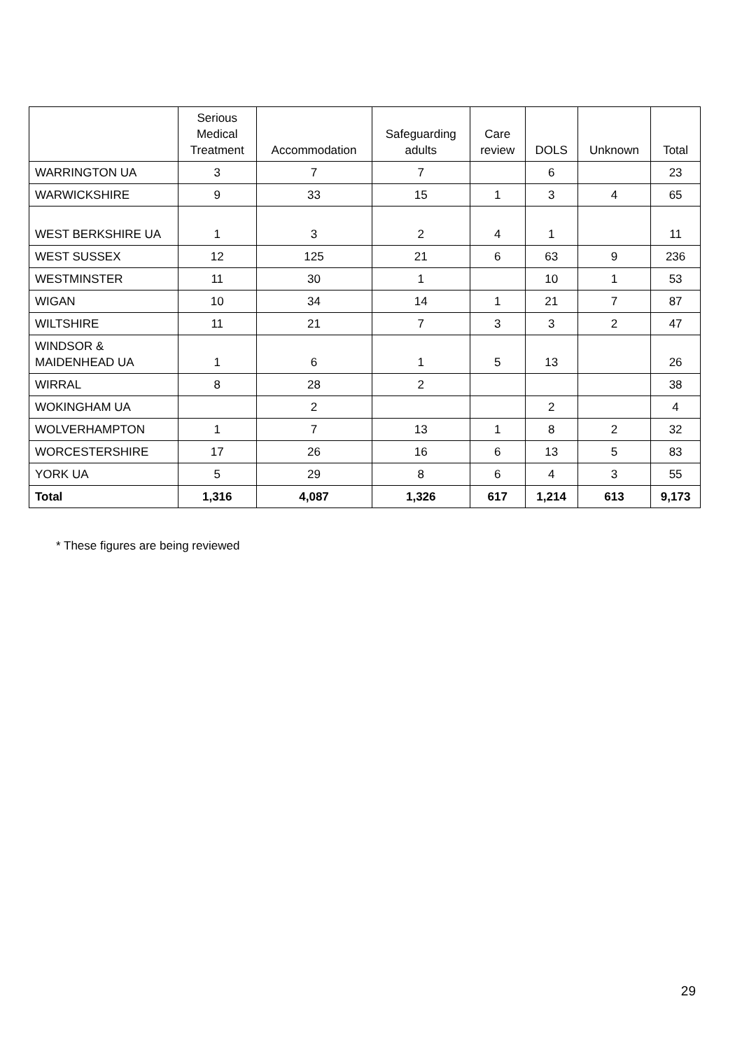| | Serious Medical Treatment | Accommodation | Safeguarding adults | Care review | DOLS | Unknown | Total |
| --- | --- | --- | --- | --- | --- | --- | --- |
| WARRINGTON UA | 3 | 7 | 7 | | 6 | | 23 |
| WARWICKSHIRE | 9 | 33 | 15 | 1 | 3 | 4 | 65 |
| WEST BERKSHIRE UA | 1 | 3 | 2 | 4 | 1 | | 11 |
| WEST SUSSEX | 12 | 125 | 21 | 6 | 63 | 9 | 236 |
| WESTMINSTER | 11 | 30 | 1 | | 10 | 1 | 53 |
| WIGAN | 10 | 34 | 14 | 1 | 21 | 7 | 87 |
| WILTSHIRE | 11 | 21 | 7 | 3 | 3 | 2 | 47 |
| WINDSOR & MAIDENHEAD UA | 1 | 6 | 1 | 5 | 13 | | 26 |
| WIRRAL | 8 | 28 | 2 | | | | 38 |
| WOKINGHAM UA | | 2 | | | 2 | | 4 |
| WOLVERHAMPTON | 1 | 7 | 13 | 1 | 8 | 2 | 32 |
| WORCESTERSHIRE | 17 | 26 | 16 | 6 | 13 | 5 | 83 |
| YORK UA | 5 | 29 | 8 | 6 | 4 | 3 | 55 |
| Total | 1,316 | 4,087 | 1,326 | 617 | 1,214 | 613 | 9,173 |
* These figures are being reviewed
29